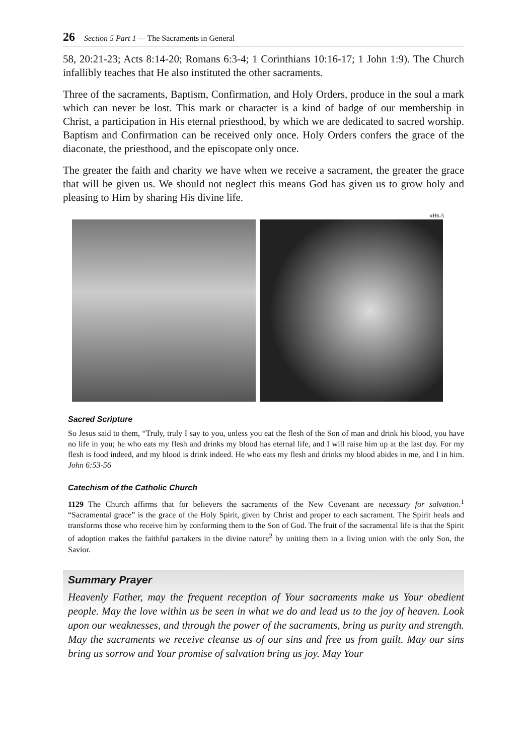26 Section 5 Part 1 — The Sacraments in General
58, 20:21-23; Acts 8:14-20; Romans 6:3-4; 1 Corinthians 10:16-17; 1 John 1:9). The Church infallibly teaches that He also instituted the other sacraments.
Three of the sacraments, Baptism, Confirmation, and Holy Orders, produce in the soul a mark which can never be lost. This mark or character is a kind of badge of our membership in Christ, a participation in His eternal priesthood, by which we are dedicated to sacred worship. Baptism and Confirmation can be received only once. Holy Orders confers the grace of the diaconate, the priesthood, and the episcopate only once.
The greater the faith and charity we have when we receive a sacrament, the greater the grace that will be given us. We should not neglect this means God has given us to grow holy and pleasing to Him by sharing His divine life.
#H6-5
Sacred Scripture
So Jesus said to them, “Truly, truly I say to you, unless you eat the flesh of the Son of man and drink his blood, you have no life in you; he who eats my flesh and drinks my blood has eternal life, and I will raise him up at the last day. For my flesh is food indeed, and my blood is drink indeed. He who eats my flesh and drinks my blood abides in me, and I in him. John 6:53-56
Catechism of the Catholic Church
1129 The Church affirms that for believers the sacraments of the New Covenant are necessary for salvation.<sup>1</sup> “Sacramental grace” is the grace of the Holy Spirit, given by Christ and proper to each sacrament. The Spirit heals and transforms those who receive him by conforming them to the Son of God. The fruit of the sacramental life is that the Spirit of adoption makes the faithful partakers in the divine nature<sup>2</sup> by uniting them in a living union with the only Son, the Savior.
Summary Prayer
Heavenly Father, may the frequent reception of Your sacraments make us Your obedient people. May the love within us be seen in what we do and lead us to the joy of heaven. Look upon our weaknesses, and through the power of the sacraments, bring us purity and strength. May the sacraments we receive cleanse us of our sins and free us from guilt. May our sins bring us sorrow and Your promise of salvation bring us joy. May Your